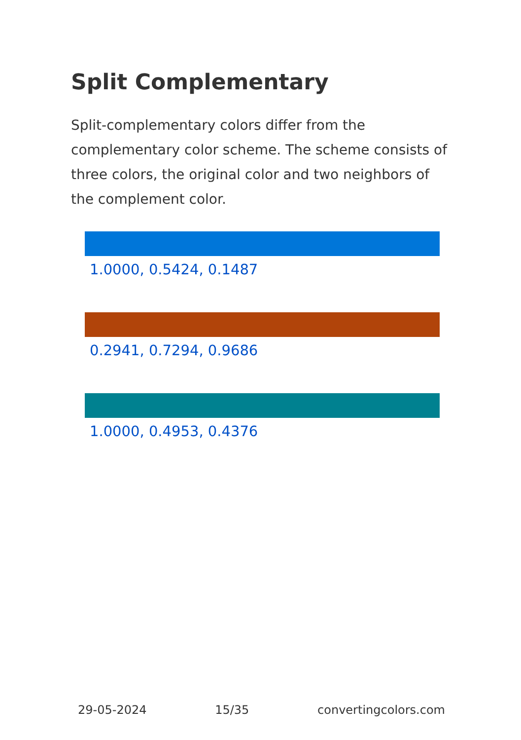Split Complementary
Split-complementary colors differ from the complementary color scheme. The scheme consists of three colors, the original color and two neighbors of the complement color.
1.0000, 0.5424, 0.1487
0.2941, 0.7294, 0.9686
1.0000, 0.4953, 0.4376
29-05-2024 15/35 convertingcolors.com